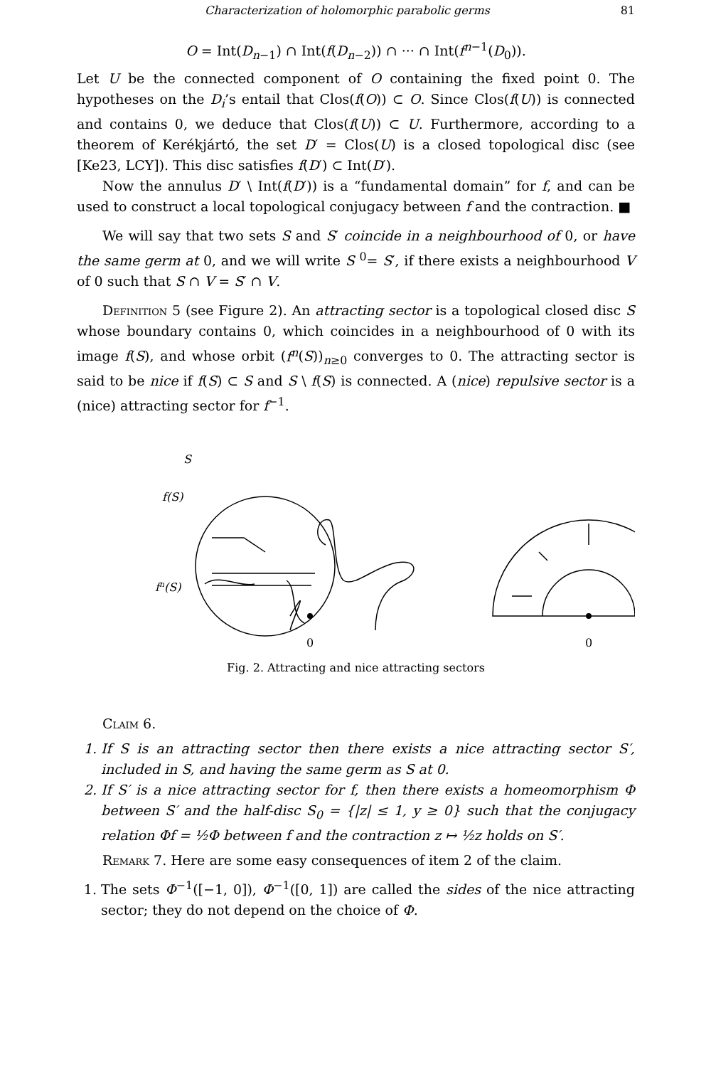Characterization of holomorphic parabolic germs 81
O = Int(D<sub>n−1</sub>) ∩ Int(f(D<sub>n−2</sub>)) ∩ ··· ∩ Int(f<sup>n−1</sup>(D<sub>0</sub>)).
Let U be the connected component of O containing the fixed point 0. The hypotheses on the D<sub>i</sub>’s entail that Clos(f(O)) ⊂ O. Since Clos(f(U)) is connected and contains 0, we deduce that Clos(f(U)) ⊂ U. Furthermore, according to a theorem of Kerékjártó, the set D′ = Clos(U) is a closed topological disc (see [Ke23, LCY]). This disc satisfies f(D′) ⊂ Int(D′).
Now the annulus D′ \ Int(f(D′)) is a “fundamental domain” for f, and can be used to construct a local topological conjugacy between f and the contraction. ■
We will say that two sets S and S′ coincide in a neighbourhood of 0, or have the same germ at 0, and we will write S <sup>0</sup>= S′, if there exists a neighbourhood V of 0 such that S ∩ V = S′ ∩ V.
Definition 5 (see Figure 2). An attracting sector is a topological closed disc S whose boundary contains 0, which coincides in a neighbourhood of 0 with its image f(S), and whose orbit (f<sup>n</sup>(S))<sub>n≥0</sub> converges to 0. The attracting sector is said to be nice if f(S) ⊂ S and S \ f(S) is connected. A (nice) repulsive sector is a (nice) attracting sector for f<sup>−1</sup>.
S
f(S)
fn(S)
0
0
Fig. 2. Attracting and nice attracting sectors
Claim 6.
1. If S is an attracting sector then there exists a nice attracting sector S′, included in S, and having the same germ as S at 0.
2. If S′ is a nice attracting sector for f, then there exists a homeomorphism Φ between S′ and the half-disc S<sub>0</sub> = {|z| ≤ 1, y ≥ 0} such that the conjugacy relation Φf = ½Φ between f and the contraction z ↦ ½z holds on S′.
Remark 7. Here are some easy consequences of item 2 of the claim.
1. The sets Φ<sup>−1</sup>([−1, 0]), Φ<sup>−1</sup>([0, 1]) are called the sides of the nice attracting sector; they do not depend on the choice of Φ.